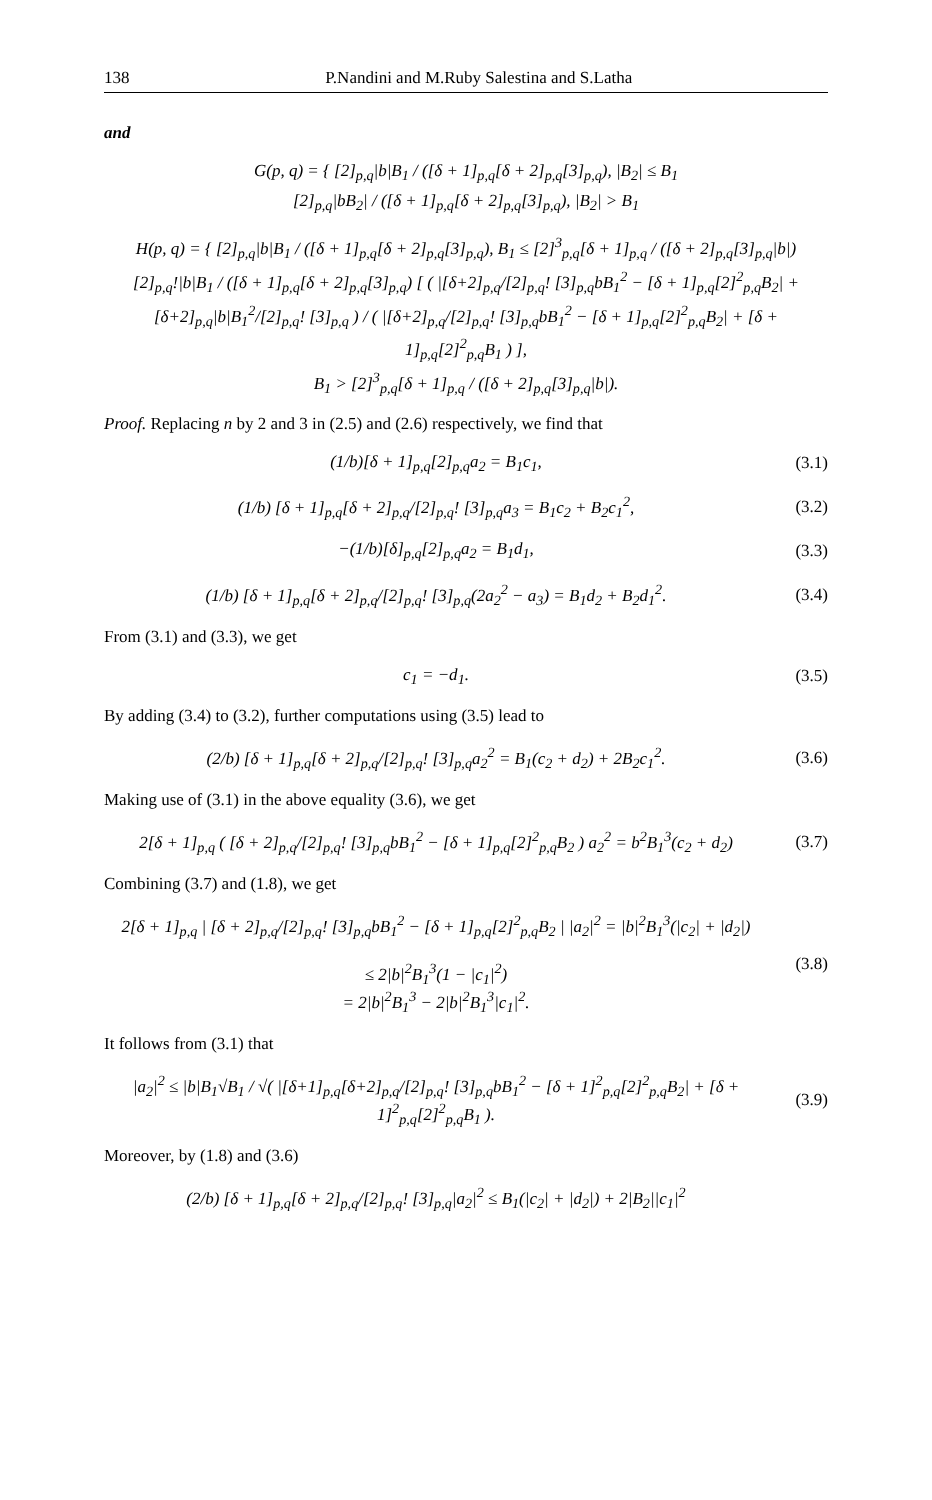138 P.Nandini and M.Ruby Salestina and S.Latha
and
G(p, q) = { [2]<sub>p,q</sub>|b|B<sub>1</sub> / ([δ + 1]<sub>p,q</sub>[δ + 2]<sub>p,q</sub>[3]<sub>p,q</sub>), |B<sub>2</sub>| ≤ B<sub>1</sub>
[2]<sub>p,q</sub>|bB<sub>2</sub>| / ([δ + 1]<sub>p,q</sub>[δ + 2]<sub>p,q</sub>[3]<sub>p,q</sub>), |B<sub>2</sub>| > B<sub>1</sub>
H(p, q) = { [2]<sub>p,q</sub>|b|B<sub>1</sub> / ([δ + 1]<sub>p,q</sub>[δ + 2]<sub>p,q</sub>[3]<sub>p,q</sub>), B<sub>1</sub> ≤ [2]<sup>3</sup><sub>p,q</sub>[δ + 1]<sub>p,q</sub> / ([δ + 2]<sub>p,q</sub>[3]<sub>p,q</sub>|b|)
[2]<sub>p,q</sub>!|b|B<sub>1</sub> / ([δ + 1]<sub>p,q</sub>[δ + 2]<sub>p,q</sub>[3]<sub>p,q</sub>) [ ( |[δ+2]<sub>p,q</sub>/[2]<sub>p,q</sub>! [3]<sub>p,q</sub>bB<sub>1</sub><sup>2</sup> − [δ + 1]<sub>p,q</sub>[2]<sup>2</sup><sub>p,q</sub>B<sub>2</sub>| + [δ+2]<sub>p,q</sub>|b|B<sub>1</sub><sup>2</sup>/[2]<sub>p,q</sub>! [3]<sub>p,q</sub> ) / ( |[δ+2]<sub>p,q</sub>/[2]<sub>p,q</sub>! [3]<sub>p,q</sub>bB<sub>1</sub><sup>2</sup> − [δ + 1]<sub>p,q</sub>[2]<sup>2</sup><sub>p,q</sub>B<sub>2</sub>| + [δ + 1]<sub>p,q</sub>[2]<sup>2</sup><sub>p,q</sub>B<sub>1</sub> ) ],
B<sub>1</sub> > [2]<sup>3</sup><sub>p,q</sub>[δ + 1]<sub>p,q</sub> / ([δ + 2]<sub>p,q</sub>[3]<sub>p,q</sub>|b|).
Proof. Replacing n by 2 and 3 in (2.5) and (2.6) respectively, we find that
(1/b)[δ + 1]<sub>p,q</sub>[2]<sub>p,q</sub>a<sub>2</sub> = B<sub>1</sub>c<sub>1</sub>, (3.1)
(1/b) [δ + 1]<sub>p,q</sub>[δ + 2]<sub>p,q</sub>/[2]<sub>p,q</sub>! [3]<sub>p,q</sub>a<sub>3</sub> = B<sub>1</sub>c<sub>2</sub> + B<sub>2</sub>c<sub>1</sub><sup>2</sup>, (3.2)
−(1/b)[δ]<sub>p,q</sub>[2]<sub>p,q</sub>a<sub>2</sub> = B<sub>1</sub>d<sub>1</sub>, (3.3)
(1/b) [δ + 1]<sub>p,q</sub>[δ + 2]<sub>p,q</sub>/[2]<sub>p,q</sub>! [3]<sub>p,q</sub>(2a<sub>2</sub><sup>2</sup> − a<sub>3</sub>) = B<sub>1</sub>d<sub>2</sub> + B<sub>2</sub>d<sub>1</sub><sup>2</sup>. (3.4)
From (3.1) and (3.3), we get
c<sub>1</sub> = −d<sub>1</sub>. (3.5)
By adding (3.4) to (3.2), further computations using (3.5) lead to
(2/b) [δ + 1]<sub>p,q</sub>[δ + 2]<sub>p,q</sub>/[2]<sub>p,q</sub>! [3]<sub>p,q</sub>a<sub>2</sub><sup>2</sup> = B<sub>1</sub>(c<sub>2</sub> + d<sub>2</sub>) + 2B<sub>2</sub>c<sub>1</sub><sup>2</sup>. (3.6)
Making use of (3.1) in the above equality (3.6), we get
2[δ + 1]<sub>p,q</sub> ( [δ + 2]<sub>p,q</sub>/[2]<sub>p,q</sub>! [3]<sub>p,q</sub>bB<sub>1</sub><sup>2</sup> − [δ + 1]<sub>p,q</sub>[2]<sup>2</sup><sub>p,q</sub>B<sub>2</sub> ) a<sub>2</sub><sup>2</sup> = b<sup>2</sup>B<sub>1</sub><sup>3</sup>(c<sub>2</sub> + d<sub>2</sub>) (3.7)
Combining (3.7) and (1.8), we get
2[δ + 1]<sub>p,q</sub> | [δ + 2]<sub>p,q</sub>/[2]<sub>p,q</sub>! [3]<sub>p,q</sub>bB<sub>1</sub><sup>2</sup> − [δ + 1]<sub>p,q</sub>[2]<sup>2</sup><sub>p,q</sub>B<sub>2</sub> | |a<sub>2</sub>|<sup>2</sup> = |b|<sup>2</sup>B<sub>1</sub><sup>3</sup>(|c<sub>2</sub>| + |d<sub>2</sub>|)
≤ 2|b|<sup>2</sup>B<sub>1</sub><sup>3</sup>(1 − |c<sub>1</sub>|<sup>2</sup>)
= 2|b|<sup>2</sup>B<sub>1</sub><sup>3</sup> − 2|b|<sup>2</sup>B<sub>1</sub><sup>3</sup>|c<sub>1</sub>|<sup>2</sup>. (3.8)
It follows from (3.1) that
|a<sub>2</sub>|<sup>2</sup> ≤ |b|B<sub>1</sub>√B<sub>1</sub> / √( |[δ+1]<sub>p,q</sub>[δ+2]<sub>p,q</sub>/[2]<sub>p,q</sub>! [3]<sub>p,q</sub>bB<sub>1</sub><sup>2</sup> − [δ + 1]<sup>2</sup><sub>p,q</sub>[2]<sup>2</sup><sub>p,q</sub>B<sub>2</sub>| + [δ + 1]<sup>2</sup><sub>p,q</sub>[2]<sup>2</sup><sub>p,q</sub>B<sub>1</sub> ). (3.9)
Moreover, by (1.8) and (3.6)
(2/b) [δ + 1]<sub>p,q</sub>[δ + 2]<sub>p,q</sub>/[2]<sub>p,q</sub>! [3]<sub>p,q</sub>|a<sub>2</sub>|<sup>2</sup> ≤ B<sub>1</sub>(|c<sub>2</sub>| + |d<sub>2</sub>|) + 2|B<sub>2</sub>||c<sub>1</sub>|<sup>2</sup>